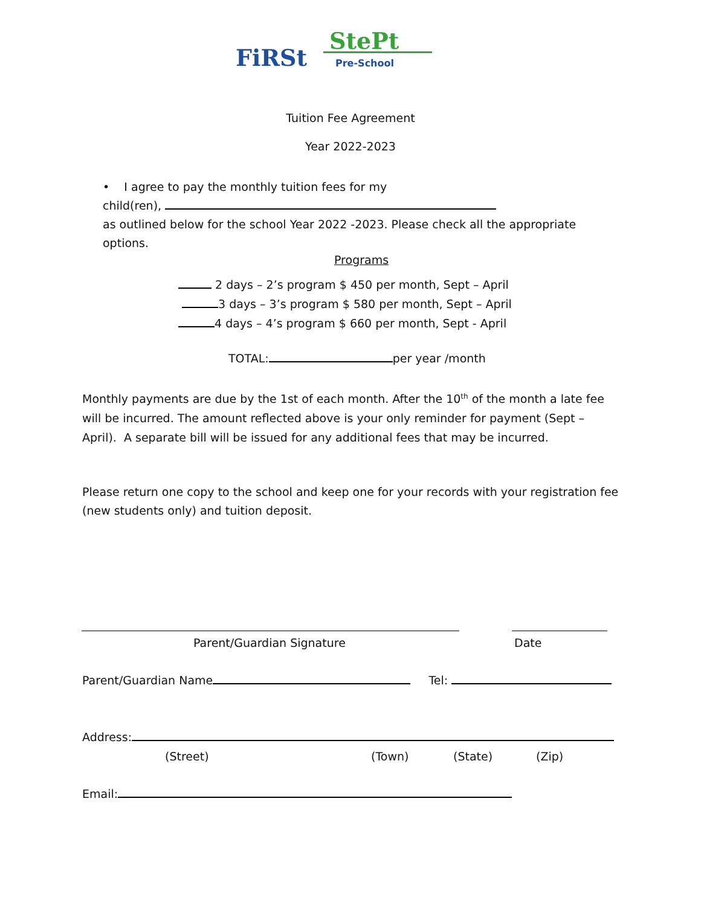FiRSt
StePt
Pre-School
Tuition Fee Agreement
Year 2022-2023
• I agree to pay the monthly tuition fees for my
child(ren),
as outlined below for the school Year 2022 -2023. Please check all the appropriate options.
Programs
2 days – 2’s program $ 450 per month, Sept – April
3 days – 3’s program $ 580 per month, Sept – April
4 days – 4’s program $ 660 per month, Sept - April
TOTAL: per year /month
Monthly payments are due by the 1st of each month. After the 10<sup>th</sup> of the month a late fee will be incurred. The amount reflected above is your only reminder for payment (Sept – April). A separate bill will be issued for any additional fees that may be incurred.
Please return one copy to the school and keep one for your records with your registration fee (new students only) and tuition deposit.
Parent/Guardian Signature Date
Parent/Guardian Name Tel:
Address:
(Street) (Town) (State) (Zip)
Email: